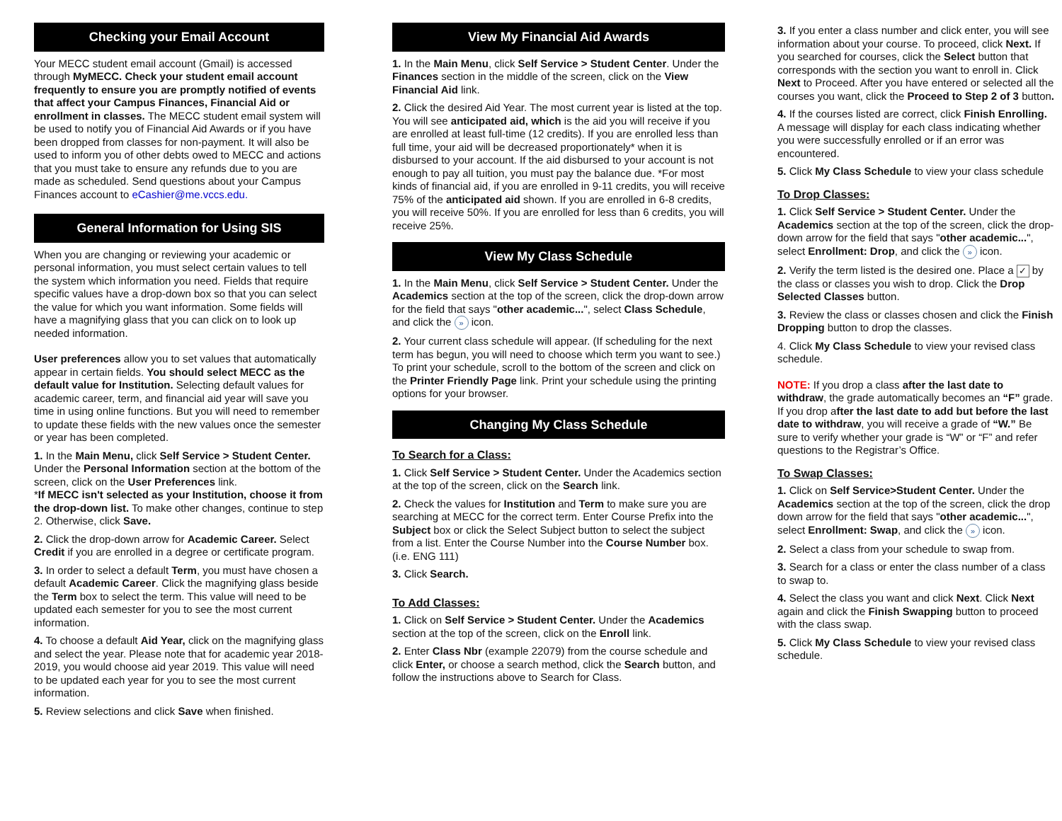Checking your Email Account
Your MECC student email account (Gmail) is accessed through MyMECC. Check your student email account frequently to ensure you are promptly notified of events that affect your Campus Finances, Financial Aid or enrollment in classes. The MECC student email system will be used to notify you of Financial Aid Awards or if you have been dropped from classes for non-payment. It will also be used to inform you of other debts owed to MECC and actions that you must take to ensure any refunds due to you are made as scheduled. Send questions about your Campus Finances account to eCashier@me.vccs.edu.
General Information for Using SIS
When you are changing or reviewing your academic or personal information, you must select certain values to tell the system which information you need. Fields that require specific values have a drop-down box so that you can select the value for which you want information. Some fields will have a magnifying glass that you can click on to look up needed information.
User preferences allow you to set values that automatically appear in certain fields. You should select MECC as the default value for Institution. Selecting default values for academic career, term, and financial aid year will save you time in using online functions. But you will need to remember to update these fields with the new values once the semester or year has been completed.
1. In the Main Menu, click Self Service > Student Center. Under the Personal Information section at the bottom of the screen, click on the User Preferences link.
*If MECC isn't selected as your Institution, choose it from the drop-down list. To make other changes, continue to step 2. Otherwise, click Save.
2. Click the drop-down arrow for Academic Career. Select Credit if you are enrolled in a degree or certificate program.
3. In order to select a default Term, you must have chosen a default Academic Career. Click the magnifying glass beside the Term box to select the term. This value will need to be updated each semester for you to see the most current information.
4. To choose a default Aid Year, click on the magnifying glass and select the year. Please note that for academic year 2018-2019, you would choose aid year 2019. This value will need to be updated each year for you to see the most current information.
5. Review selections and click Save when finished.
View My Financial Aid Awards
1. In the Main Menu, click Self Service > Student Center. Under the Finances section in the middle of the screen, click on the View Financial Aid link.
2. Click the desired Aid Year. The most current year is listed at the top. You will see anticipated aid, which is the aid you will receive if you are enrolled at least full-time (12 credits). If you are enrolled less than full time, your aid will be decreased proportionately* when it is disbursed to your account. If the aid disbursed to your account is not enough to pay all tuition, you must pay the balance due. *For most kinds of financial aid, if you are enrolled in 9-11 credits, you will receive 75% of the anticipated aid shown. If you are enrolled in 6-8 credits, you will receive 50%. If you are enrolled for less than 6 credits, you will receive 25%.
View My Class Schedule
1. In the Main Menu, click Self Service > Student Center. Under the Academics section at the top of the screen, click the drop-down arrow for the field that says "other academic...", select Class Schedule, and click the » icon.
2. Your current class schedule will appear. (If scheduling for the next term has begun, you will need to choose which term you want to see.) To print your schedule, scroll to the bottom of the screen and click on the Printer Friendly Page link. Print your schedule using the printing options for your browser.
Changing My Class Schedule
To Search for a Class:
1. Click Self Service > Student Center. Under the Academics section at the top of the screen, click on the Search link.
2. Check the values for Institution and Term to make sure you are searching at MECC for the correct term. Enter Course Prefix into the Subject box or click the Select Subject button to select the subject from a list. Enter the Course Number into the Course Number box. (i.e. ENG 111)
3. Click Search.
To Add Classes:
1. Click on Self Service > Student Center. Under the Academics section at the top of the screen, click on the Enroll link.
2. Enter Class Nbr (example 22079) from the course schedule and click Enter, or choose a search method, click the Search button, and follow the instructions above to Search for Class.
3. If you enter a class number and click enter, you will see information about your course. To proceed, click Next. If you searched for courses, click the Select button that corresponds with the section you want to enroll in. Click Next to Proceed. After you have entered or selected all the courses you want, click the Proceed to Step 2 of 3 button.
4. If the courses listed are correct, click Finish Enrolling. A message will display for each class indicating whether you were successfully enrolled or if an error was encountered.
5. Click My Class Schedule to view your class schedule
To Drop Classes:
1. Click Self Service > Student Center. Under the Academics section at the top of the screen, click the drop-down arrow for the field that says "other academic...", select Enrollment: Drop, and click the » icon.
2. Verify the term listed is the desired one. Place a ✓ by the class or classes you wish to drop. Click the Drop Selected Classes button.
3. Review the class or classes chosen and click the Finish Dropping button to drop the classes.
4. Click My Class Schedule to view your revised class schedule.
NOTE: If you drop a class after the last date to withdraw, the grade automatically becomes an “F” grade. If you drop after the last date to add but before the last date to withdraw, you will receive a grade of “W.” Be sure to verify whether your grade is “W” or “F” and refer questions to the Registrar’s Office.
To Swap Classes:
1. Click on Self Service>Student Center. Under the Academics section at the top of the screen, click the drop down arrow for the field that says "other academic...", select Enrollment: Swap, and click the » icon.
2. Select a class from your schedule to swap from.
3. Search for a class or enter the class number of a class to swap to.
4. Select the class you want and click Next. Click Next again and click the Finish Swapping button to proceed with the class swap.
5. Click My Class Schedule to view your revised class schedule.